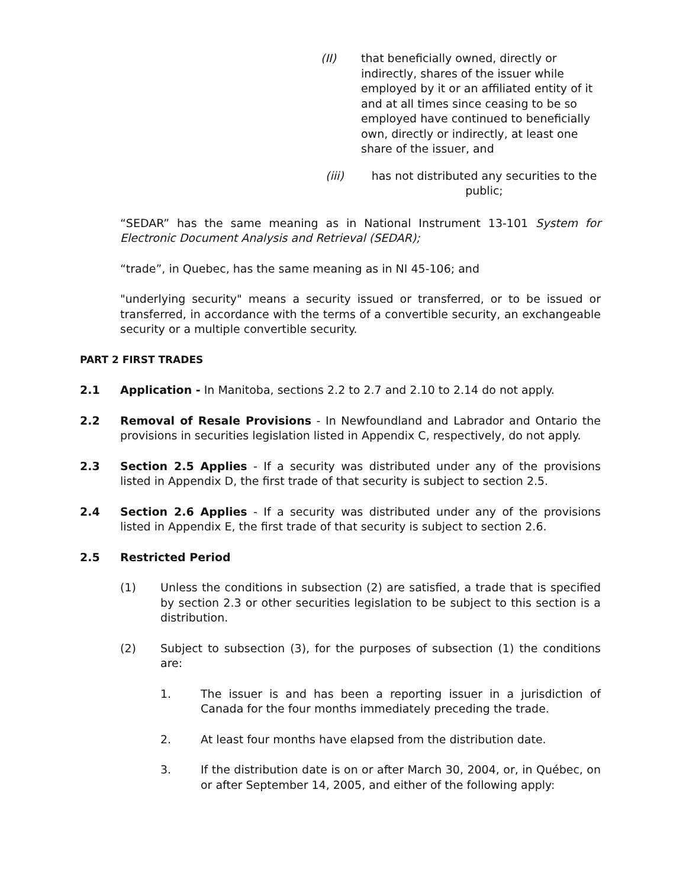(II) that beneficially owned, directly or indirectly, shares of the issuer while employed by it or an affiliated entity of it and at all times since ceasing to be so employed have continued to beneficially own, directly or indirectly, at least one share of the issuer, and
(iii) has not distributed any securities to the public;
“SEDAR” has the same meaning as in National Instrument 13-101 System for Electronic Document Analysis and Retrieval (SEDAR);
“trade”, in Quebec, has the same meaning as in NI 45-106; and
"underlying security" means a security issued or transferred, or to be issued or transferred, in accordance with the terms of a convertible security, an exchangeable security or a multiple convertible security.
PART 2 FIRST TRADES
2.1 Application - In Manitoba, sections 2.2 to 2.7 and 2.10 to 2.14 do not apply.
2.2 Removal of Resale Provisions - In Newfoundland and Labrador and Ontario the provisions in securities legislation listed in Appendix C, respectively, do not apply.
2.3 Section 2.5 Applies - If a security was distributed under any of the provisions listed in Appendix D, the first trade of that security is subject to section 2.5.
2.4 Section 2.6 Applies - If a security was distributed under any of the provisions listed in Appendix E, the first trade of that security is subject to section 2.6.
2.5 Restricted Period
(1) Unless the conditions in subsection (2) are satisfied, a trade that is specified by section 2.3 or other securities legislation to be subject to this section is a distribution.
(2) Subject to subsection (3), for the purposes of subsection (1) the conditions are:
1. The issuer is and has been a reporting issuer in a jurisdiction of Canada for the four months immediately preceding the trade.
2. At least four months have elapsed from the distribution date.
3. If the distribution date is on or after March 30, 2004, or, in Québec, on or after September 14, 2005, and either of the following apply: